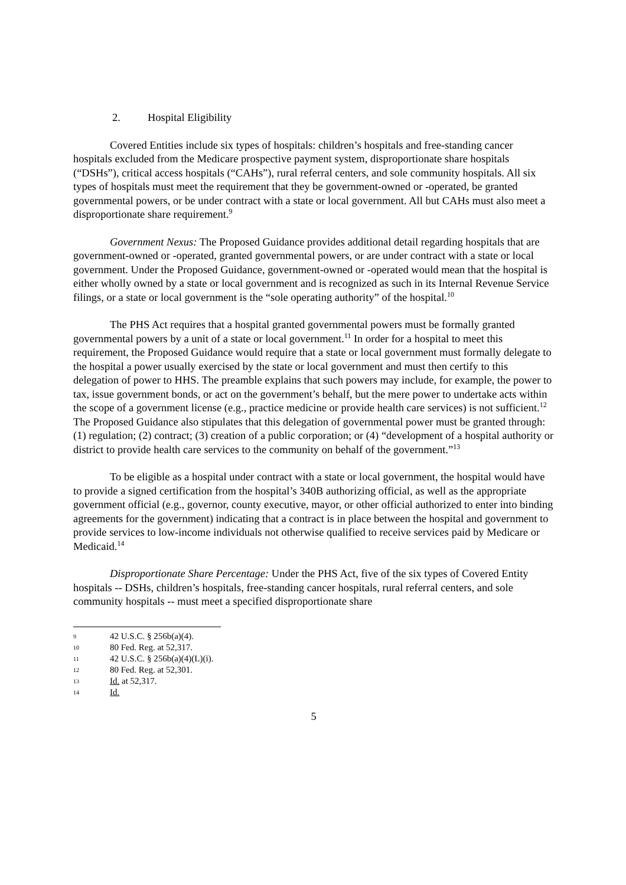2. Hospital Eligibility
Covered Entities include six types of hospitals: children’s hospitals and free-standing cancer hospitals excluded from the Medicare prospective payment system, disproportionate share hospitals (“DSHs”), critical access hospitals (“CAHs”), rural referral centers, and sole community hospitals. All six types of hospitals must meet the requirement that they be government-owned or -operated, be granted governmental powers, or be under contract with a state or local government. All but CAHs must also meet a disproportionate share requirement.<sup>9</sup>
Government Nexus: The Proposed Guidance provides additional detail regarding hospitals that are government-owned or -operated, granted governmental powers, or are under contract with a state or local government. Under the Proposed Guidance, government-owned or -operated would mean that the hospital is either wholly owned by a state or local government and is recognized as such in its Internal Revenue Service filings, or a state or local government is the “sole operating authority” of the hospital.<sup>10</sup>
The PHS Act requires that a hospital granted governmental powers must be formally granted governmental powers by a unit of a state or local government.<sup>11</sup> In order for a hospital to meet this requirement, the Proposed Guidance would require that a state or local government must formally delegate to the hospital a power usually exercised by the state or local government and must then certify to this delegation of power to HHS. The preamble explains that such powers may include, for example, the power to tax, issue government bonds, or act on the government’s behalf, but the mere power to undertake acts within the scope of a government license (e.g., practice medicine or provide health care services) is not sufficient.<sup>12</sup> The Proposed Guidance also stipulates that this delegation of governmental power must be granted through: (1) regulation; (2) contract; (3) creation of a public corporation; or (4) “development of a hospital authority or district to provide health care services to the community on behalf of the government.”<sup>13</sup>
To be eligible as a hospital under contract with a state or local government, the hospital would have to provide a signed certification from the hospital’s 340B authorizing official, as well as the appropriate government official (e.g., governor, county executive, mayor, or other official authorized to enter into binding agreements for the government) indicating that a contract is in place between the hospital and government to provide services to low-income individuals not otherwise qualified to receive services paid by Medicare or Medicaid.<sup>14</sup>
Disproportionate Share Percentage: Under the PHS Act, five of the six types of Covered Entity hospitals -- DSHs, children’s hospitals, free-standing cancer hospitals, rural referral centers, and sole community hospitals -- must meet a specified disproportionate share
9 42 U.S.C. § 256b(a)(4).
10 80 Fed. Reg. at 52,317.
11 42 U.S.C. § 256b(a)(4)(L)(i).
12 80 Fed. Reg. at 52,301.
13 Id. at 52,317.
14 Id.
5